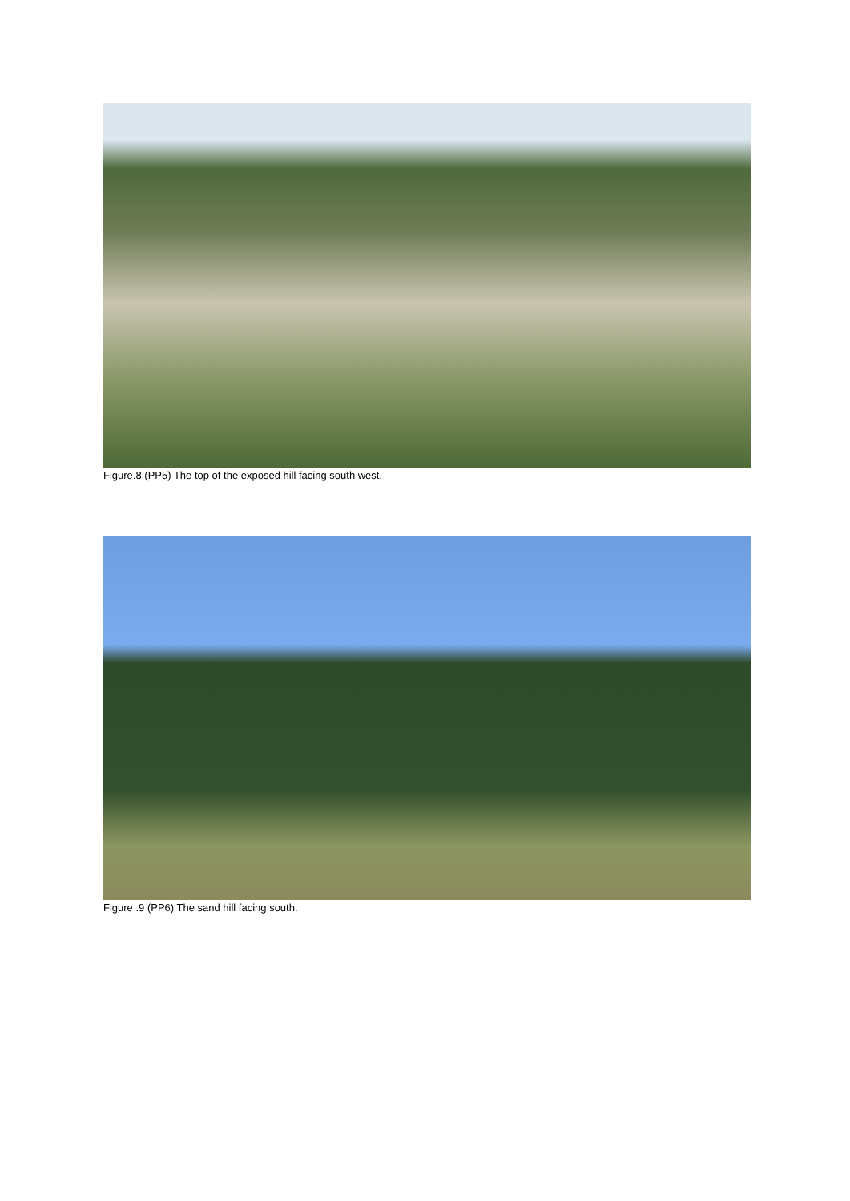Figure.8 (PP5) The top of the exposed hill facing south west.
Figure .9 (PP6) The sand hill facing south.